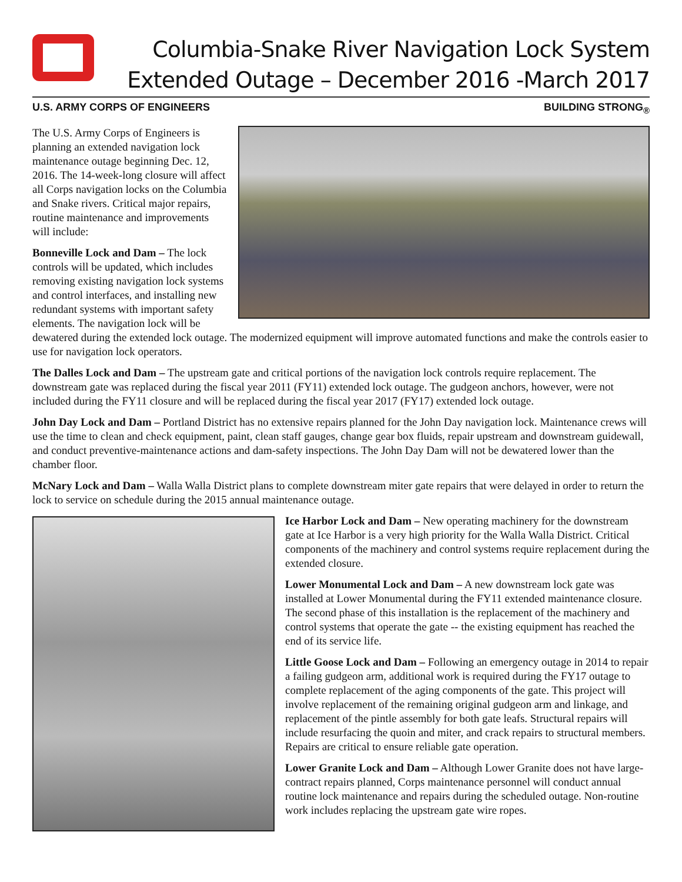Columbia-Snake River Navigation Lock System
Extended Outage – December 2016 -March 2017
U.S. ARMY CORPS OF ENGINEERS BUILDING STRONG<sub>®</sub>
The U.S. Army Corps of Engineers is planning an extended navigation lock maintenance outage beginning Dec. 12, 2016. The 14-week-long closure will affect all Corps navigation locks on the Columbia and Snake rivers. Critical major repairs, routine maintenance and improvements will include:
Bonneville Lock and Dam – The lock controls will be updated, which includes removing existing navigation lock systems and control interfaces, and installing new redundant systems with important safety elements. The navigation lock will be dewatered during the extended lock outage. The modernized equipment will improve automated functions and make the controls easier to use for navigation lock operators.
The Dalles Lock and Dam – The upstream gate and critical portions of the navigation lock controls require replacement. The downstream gate was replaced during the fiscal year 2011 (FY11) extended lock outage. The gudgeon anchors, however, were not included during the FY11 closure and will be replaced during the fiscal year 2017 (FY17) extended lock outage.
John Day Lock and Dam – Portland District has no extensive repairs planned for the John Day navigation lock. Maintenance crews will use the time to clean and check equipment, paint, clean staff gauges, change gear box fluids, repair upstream and downstream guidewall, and conduct preventive-maintenance actions and dam-safety inspections. The John Day Dam will not be dewatered lower than the chamber floor.
McNary Lock and Dam – Walla Walla District plans to complete downstream miter gate repairs that were delayed in order to return the lock to service on schedule during the 2015 annual maintenance outage.
Ice Harbor Lock and Dam – New operating machinery for the downstream gate at Ice Harbor is a very high priority for the Walla Walla District. Critical components of the machinery and control systems require replacement during the extended closure.
Lower Monumental Lock and Dam – A new downstream lock gate was installed at Lower Monumental during the FY11 extended maintenance closure. The second phase of this installation is the replacement of the machinery and control systems that operate the gate -- the existing equipment has reached the end of its service life.
Little Goose Lock and Dam – Following an emergency outage in 2014 to repair a failing gudgeon arm, additional work is required during the FY17 outage to complete replacement of the aging components of the gate. This project will involve replacement of the remaining original gudgeon arm and linkage, and replacement of the pintle assembly for both gate leafs. Structural repairs will include resurfacing the quoin and miter, and crack repairs to structural members. Repairs are critical to ensure reliable gate operation.
Lower Granite Lock and Dam – Although Lower Granite does not have large-contract repairs planned, Corps maintenance personnel will conduct annual routine lock maintenance and repairs during the scheduled outage. Non-routine work includes replacing the upstream gate wire ropes.